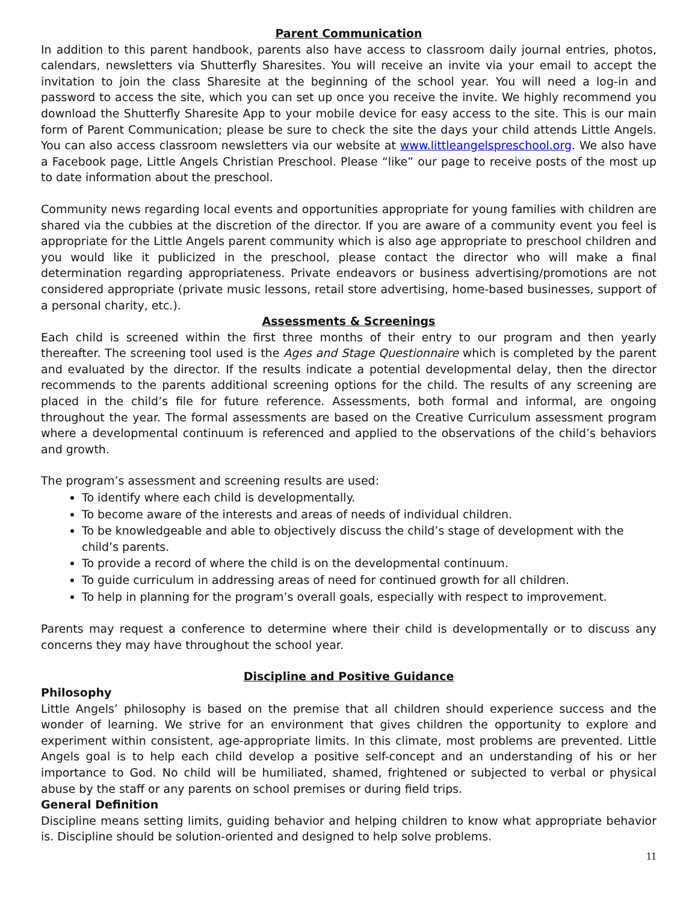Parent Communication
In addition to this parent handbook, parents also have access to classroom daily journal entries, photos, calendars, newsletters via Shutterfly Sharesites. You will receive an invite via your email to accept the invitation to join the class Sharesite at the beginning of the school year. You will need a log-in and password to access the site, which you can set up once you receive the invite. We highly recommend you download the Shutterfly Sharesite App to your mobile device for easy access to the site. This is our main form of Parent Communication; please be sure to check the site the days your child attends Little Angels. You can also access classroom newsletters via our website at www.littleangelspreschool.org. We also have a Facebook page, Little Angels Christian Preschool. Please “like” our page to receive posts of the most up to date information about the preschool.
Community news regarding local events and opportunities appropriate for young families with children are shared via the cubbies at the discretion of the director. If you are aware of a community event you feel is appropriate for the Little Angels parent community which is also age appropriate to preschool children and you would like it publicized in the preschool, please contact the director who will make a final determination regarding appropriateness. Private endeavors or business advertising/promotions are not considered appropriate (private music lessons, retail store advertising, home-based businesses, support of a personal charity, etc.).
Assessments & Screenings
Each child is screened within the first three months of their entry to our program and then yearly thereafter. The screening tool used is the Ages and Stage Questionnaire which is completed by the parent and evaluated by the director. If the results indicate a potential developmental delay, then the director recommends to the parents additional screening options for the child. The results of any screening are placed in the child’s file for future reference. Assessments, both formal and informal, are ongoing throughout the year. The formal assessments are based on the Creative Curriculum assessment program where a developmental continuum is referenced and applied to the observations of the child’s behaviors and growth.
The program’s assessment and screening results are used:
To identify where each child is developmentally.
To become aware of the interests and areas of needs of individual children.
To be knowledgeable and able to objectively discuss the child’s stage of development with the child’s parents.
To provide a record of where the child is on the developmental continuum.
To guide curriculum in addressing areas of need for continued growth for all children.
To help in planning for the program’s overall goals, especially with respect to improvement.
Parents may request a conference to determine where their child is developmentally or to discuss any concerns they may have throughout the school year.
Discipline and Positive Guidance
Philosophy
Little Angels’ philosophy is based on the premise that all children should experience success and the wonder of learning. We strive for an environment that gives children the opportunity to explore and experiment within consistent, age-appropriate limits. In this climate, most problems are prevented. Little Angels goal is to help each child develop a positive self-concept and an understanding of his or her importance to God. No child will be humiliated, shamed, frightened or subjected to verbal or physical abuse by the staff or any parents on school premises or during field trips.
General Definition
Discipline means setting limits, guiding behavior and helping children to know what appropriate behavior is. Discipline should be solution-oriented and designed to help solve problems.
11